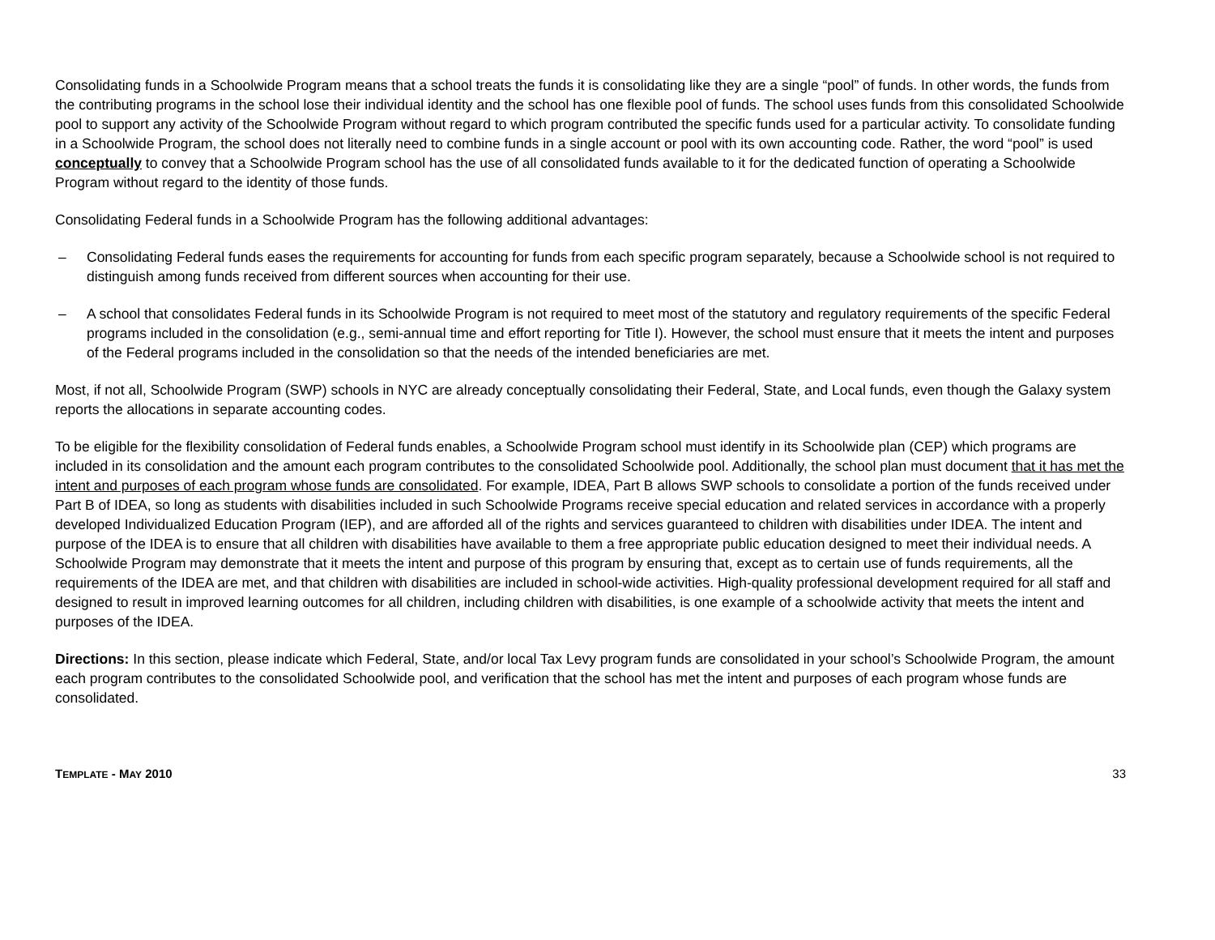Consolidating funds in a Schoolwide Program means that a school treats the funds it is consolidating like they are a single “pool” of funds. In other words, the funds from the contributing programs in the school lose their individual identity and the school has one flexible pool of funds. The school uses funds from this consolidated Schoolwide pool to support any activity of the Schoolwide Program without regard to which program contributed the specific funds used for a particular activity. To consolidate funding in a Schoolwide Program, the school does not literally need to combine funds in a single account or pool with its own accounting code. Rather, the word “pool” is used conceptually to convey that a Schoolwide Program school has the use of all consolidated funds available to it for the dedicated function of operating a Schoolwide Program without regard to the identity of those funds.
Consolidating Federal funds in a Schoolwide Program has the following additional advantages:
– Consolidating Federal funds eases the requirements for accounting for funds from each specific program separately, because a Schoolwide school is not required to distinguish among funds received from different sources when accounting for their use.
– A school that consolidates Federal funds in its Schoolwide Program is not required to meet most of the statutory and regulatory requirements of the specific Federal programs included in the consolidation (e.g., semi-annual time and effort reporting for Title I). However, the school must ensure that it meets the intent and purposes of the Federal programs included in the consolidation so that the needs of the intended beneficiaries are met.
Most, if not all, Schoolwide Program (SWP) schools in NYC are already conceptually consolidating their Federal, State, and Local funds, even though the Galaxy system reports the allocations in separate accounting codes.
To be eligible for the flexibility consolidation of Federal funds enables, a Schoolwide Program school must identify in its Schoolwide plan (CEP) which programs are included in its consolidation and the amount each program contributes to the consolidated Schoolwide pool. Additionally, the school plan must document that it has met the intent and purposes of each program whose funds are consolidated. For example, IDEA, Part B allows SWP schools to consolidate a portion of the funds received under Part B of IDEA, so long as students with disabilities included in such Schoolwide Programs receive special education and related services in accordance with a properly developed Individualized Education Program (IEP), and are afforded all of the rights and services guaranteed to children with disabilities under IDEA. The intent and purpose of the IDEA is to ensure that all children with disabilities have available to them a free appropriate public education designed to meet their individual needs. A Schoolwide Program may demonstrate that it meets the intent and purpose of this program by ensuring that, except as to certain use of funds requirements, all the requirements of the IDEA are met, and that children with disabilities are included in school-wide activities. High-quality professional development required for all staff and designed to result in improved learning outcomes for all children, including children with disabilities, is one example of a schoolwide activity that meets the intent and purposes of the IDEA.
Directions: In this section, please indicate which Federal, State, and/or local Tax Levy program funds are consolidated in your school’s Schoolwide Program, the amount each program contributes to the consolidated Schoolwide pool, and verification that the school has met the intent and purposes of each program whose funds are consolidated.
TEMPLATE - MAY 2010 33